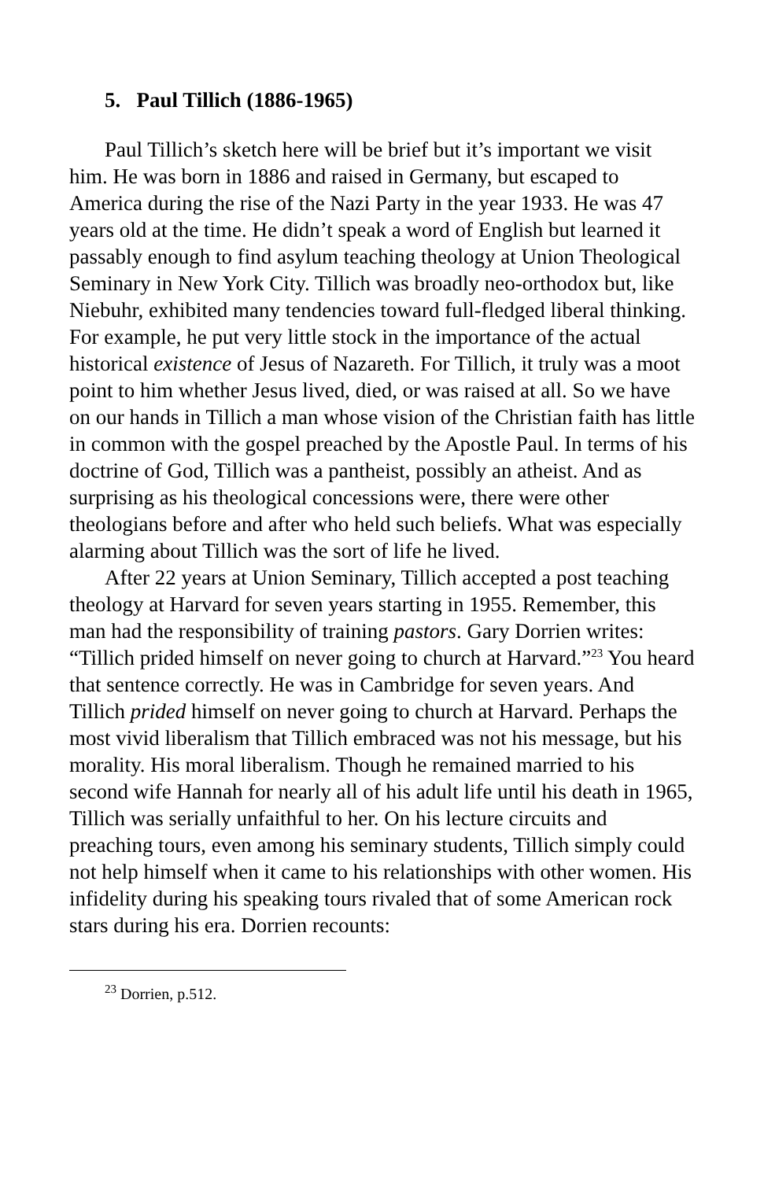5. Paul Tillich (1886-1965)
Paul Tillich’s sketch here will be brief but it’s important we visit him. He was born in 1886 and raised in Germany, but escaped to America during the rise of the Nazi Party in the year 1933. He was 47 years old at the time. He didn’t speak a word of English but learned it passably enough to find asylum teaching theology at Union Theological Seminary in New York City. Tillich was broadly neo-orthodox but, like Niebuhr, exhibited many tendencies toward full-fledged liberal thinking. For example, he put very little stock in the importance of the actual historical existence of Jesus of Nazareth. For Tillich, it truly was a moot point to him whether Jesus lived, died, or was raised at all. So we have on our hands in Tillich a man whose vision of the Christian faith has little in common with the gospel preached by the Apostle Paul. In terms of his doctrine of God, Tillich was a pantheist, possibly an atheist. And as surprising as his theological concessions were, there were other theologians before and after who held such beliefs. What was especially alarming about Tillich was the sort of life he lived.
After 22 years at Union Seminary, Tillich accepted a post teaching theology at Harvard for seven years starting in 1955. Remember, this man had the responsibility of training pastors. Gary Dorrien writes: “Tillich prided himself on never going to church at Harvard.”<sup>23</sup> You heard that sentence correctly. He was in Cambridge for seven years. And Tillich prided himself on never going to church at Harvard. Perhaps the most vivid liberalism that Tillich embraced was not his message, but his morality. His moral liberalism. Though he remained married to his second wife Hannah for nearly all of his adult life until his death in 1965, Tillich was serially unfaithful to her. On his lecture circuits and preaching tours, even among his seminary students, Tillich simply could not help himself when it came to his relationships with other women. His infidelity during his speaking tours rivaled that of some American rock stars during his era. Dorrien recounts:
<sup>23</sup> Dorrien, p.512.